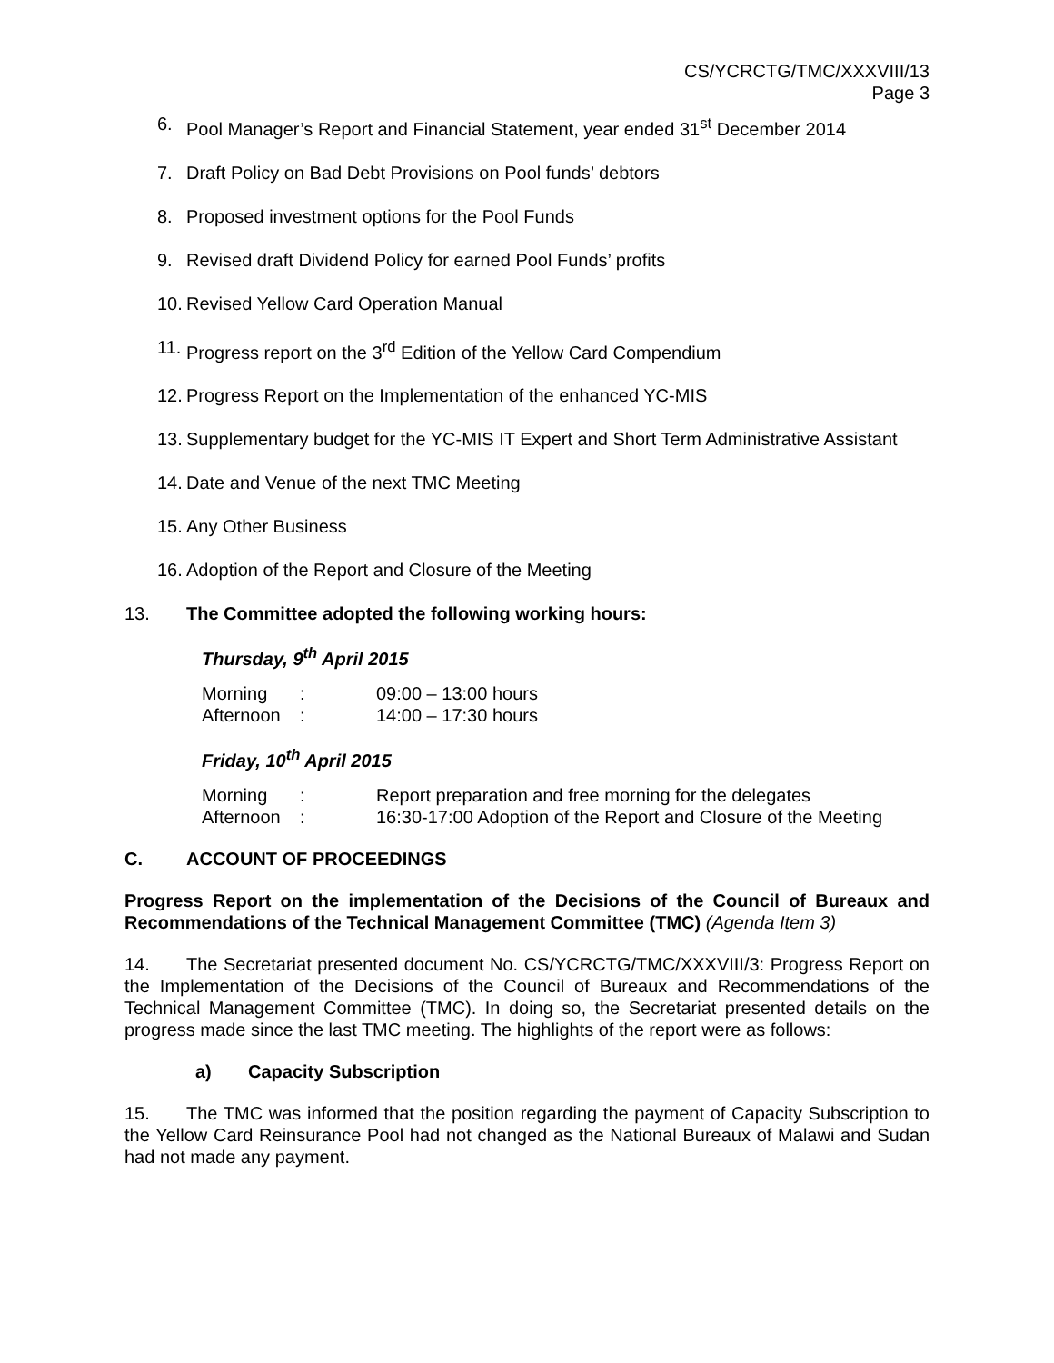CS/YCRCTG/TMC/XXXVIII/13
Page 3
6. Pool Manager’s Report and Financial Statement, year ended 31<sup>st</sup> December 2014
7. Draft Policy on Bad Debt Provisions on Pool funds’ debtors
8. Proposed investment options for the Pool Funds
9. Revised draft Dividend Policy for earned Pool Funds’ profits
10. Revised Yellow Card Operation Manual
11. Progress report on the 3<sup>rd</sup> Edition of the Yellow Card Compendium
12. Progress Report on the Implementation of the enhanced YC-MIS
13. Supplementary budget for the YC-MIS IT Expert and Short Term Administrative Assistant
14. Date and Venue of the next TMC Meeting
15. Any Other Business
16. Adoption of the Report and Closure of the Meeting
13. The Committee adopted the following working hours:
Thursday, 9<sup>th</sup> April 2015
| Morning | : | 09:00 – 13:00 hours |
| Afternoon | : | 14:00 – 17:30 hours |
Friday, 10<sup>th</sup> April 2015
| Morning | : | Report preparation and free morning for the delegates |
| Afternoon | : | 16:30-17:00 Adoption of the Report and Closure of the Meeting |
C. ACCOUNT OF PROCEEDINGS
Progress Report on the implementation of the Decisions of the Council of Bureaux and Recommendations of the Technical Management Committee (TMC) (Agenda Item 3)
14. The Secretariat presented document No. CS/YCRCTG/TMC/XXXVIII/3: Progress Report on the Implementation of the Decisions of the Council of Bureaux and Recommendations of the Technical Management Committee (TMC). In doing so, the Secretariat presented details on the progress made since the last TMC meeting. The highlights of the report were as follows:
a) Capacity Subscription
15. The TMC was informed that the position regarding the payment of Capacity Subscription to the Yellow Card Reinsurance Pool had not changed as the National Bureaux of Malawi and Sudan had not made any payment.